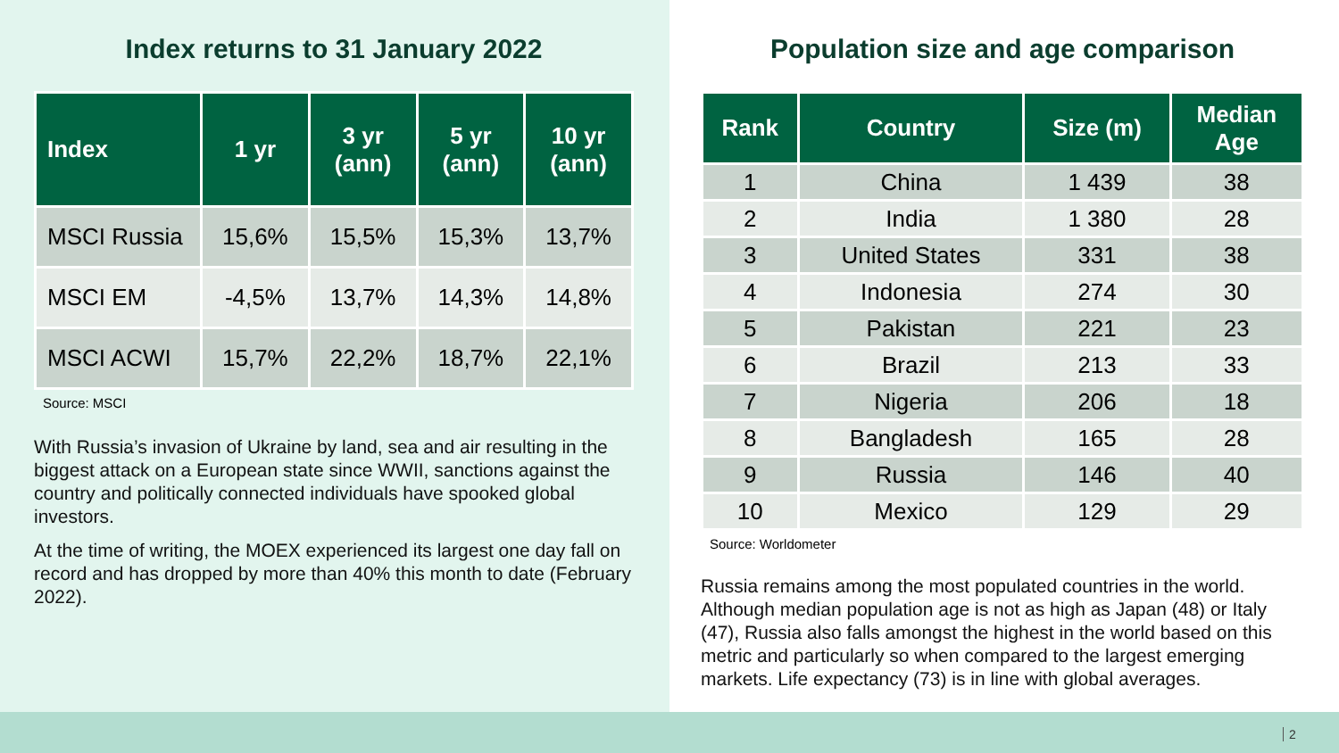Index returns to 31 January 2022
| Index | 1 yr | 3 yr (ann) | 5 yr (ann) | 10 yr (ann) |
| --- | --- | --- | --- | --- |
| MSCI Russia | 15,6% | 15,5% | 15,3% | 13,7% |
| MSCI EM | -4,5% | 13,7% | 14,3% | 14,8% |
| MSCI ACWI | 15,7% | 22,2% | 18,7% | 22,1% |
Source: MSCI
With Russia’s invasion of Ukraine by land, sea and air resulting in the biggest attack on a European state since WWII, sanctions against the country and politically connected individuals have spooked global investors.
At the time of writing, the MOEX experienced its largest one day fall on record and has dropped by more than 40% this month to date (February 2022).
Population size and age comparison
| Rank | Country | Size (m) | Median Age |
| --- | --- | --- | --- |
| 1 | China | 1 439 | 38 |
| 2 | India | 1 380 | 28 |
| 3 | United States | 331 | 38 |
| 4 | Indonesia | 274 | 30 |
| 5 | Pakistan | 221 | 23 |
| 6 | Brazil | 213 | 33 |
| 7 | Nigeria | 206 | 18 |
| 8 | Bangladesh | 165 | 28 |
| 9 | Russia | 146 | 40 |
| 10 | Mexico | 129 | 29 |
Source: Worldometer
Russia remains among the most populated countries in the world. Although median population age is not as high as Japan (48) or Italy (47), Russia also falls amongst the highest in the world based on this metric and particularly so when compared to the largest emerging markets. Life expectancy (73) is in line with global averages.
2